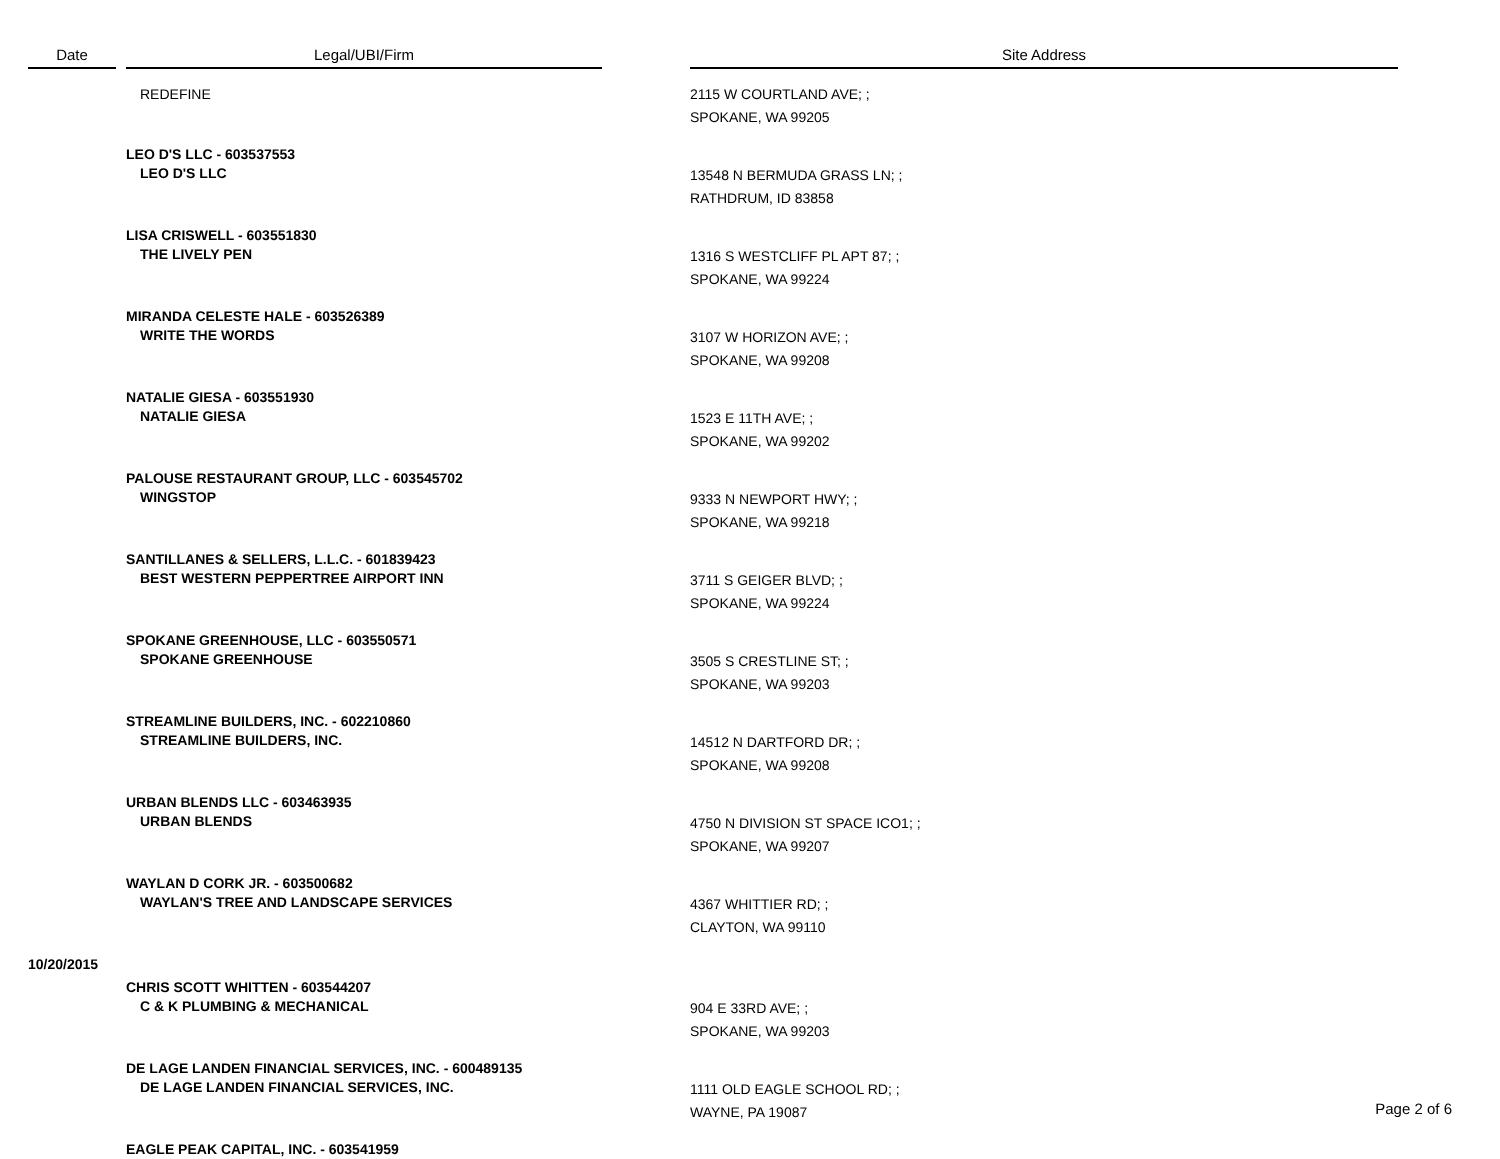| Date | | Legal/UBI/Firm | | Site Address |
| --- | --- | --- | --- | --- |
| | | REDEFINE | | 2115 W COURTLAND AVE; ; SPOKANE, WA 99205 |
| | | LEO D'S LLC - 603537553 LEO D'S LLC | | 13548 N BERMUDA GRASS LN; ; RATHDRUM, ID 83858 |
| | | LISA CRISWELL - 603551830 THE LIVELY PEN | | 1316 S WESTCLIFF PL APT 87; ; SPOKANE, WA 99224 |
| | | MIRANDA CELESTE HALE - 603526389 WRITE THE WORDS | | 3107 W HORIZON AVE; ; SPOKANE, WA 99208 |
| | | NATALIE GIESA - 603551930 NATALIE GIESA | | 1523 E 11TH AVE; ; SPOKANE, WA 99202 |
| | | PALOUSE RESTAURANT GROUP, LLC - 603545702 WINGSTOP | | 9333 N NEWPORT HWY; ; SPOKANE, WA 99218 |
| | | SANTILLANES & SELLERS, L.L.C. - 601839423 BEST WESTERN PEPPERTREE AIRPORT INN | | 3711 S GEIGER BLVD; ; SPOKANE, WA 99224 |
| | | SPOKANE GREENHOUSE, LLC - 603550571 SPOKANE GREENHOUSE | | 3505 S CRESTLINE ST; ; SPOKANE, WA 99203 |
| | | STREAMLINE BUILDERS, INC. - 602210860 STREAMLINE BUILDERS, INC. | | 14512 N DARTFORD DR; ; SPOKANE, WA 99208 |
| | | URBAN BLENDS LLC - 603463935 URBAN BLENDS | | 4750 N DIVISION ST SPACE ICO1; ; SPOKANE, WA 99207 |
| | | WAYLAN D CORK JR. - 603500682 WAYLAN'S TREE AND LANDSCAPE SERVICES | | 4367 WHITTIER RD; ; CLAYTON, WA 99110 |
| 10/20/2015 | | | | |
| | | CHRIS SCOTT WHITTEN - 603544207 C & K PLUMBING & MECHANICAL | | 904 E 33RD AVE; ; SPOKANE, WA 99203 |
| | | DE LAGE LANDEN FINANCIAL SERVICES, INC. - 600489135 DE LAGE LANDEN FINANCIAL SERVICES, INC. | | 1111 OLD EAGLE SCHOOL RD; ; WAYNE, PA 19087 |
| | | EAGLE PEAK CAPITAL, INC. - 603541959 | | |
Page 2 of 6